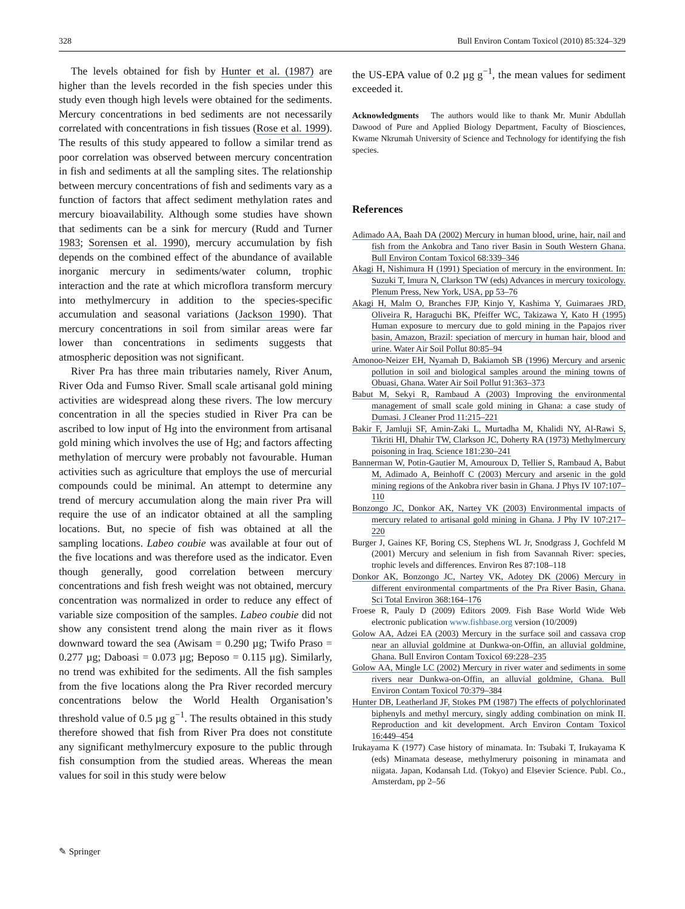328 Bull Environ Contam Toxicol (2010) 85:324–329
The levels obtained for fish by Hunter et al. (1987) are higher than the levels recorded in the fish species under this study even though high levels were obtained for the sediments. Mercury concentrations in bed sediments are not necessarily correlated with concentrations in fish tissues (Rose et al. 1999). The results of this study appeared to follow a similar trend as poor correlation was observed between mercury concentration in fish and sediments at all the sampling sites. The relationship between mercury concentrations of fish and sediments vary as a function of factors that affect sediment methylation rates and mercury bioavailability. Although some studies have shown that sediments can be a sink for mercury (Rudd and Turner 1983; Sorensen et al. 1990), mercury accumulation by fish depends on the combined effect of the abundance of available inorganic mercury in sediments/water column, trophic interaction and the rate at which microflora transform mercury into methylmercury in addition to the species-specific accumulation and seasonal variations (Jackson 1990). That mercury concentrations in soil from similar areas were far lower than concentrations in sediments suggests that atmospheric deposition was not significant.
River Pra has three main tributaries namely, River Anum, River Oda and Fumso River. Small scale artisanal gold mining activities are widespread along these rivers. The low mercury concentration in all the species studied in River Pra can be ascribed to low input of Hg into the environment from artisanal gold mining which involves the use of Hg; and factors affecting methylation of mercury were probably not favourable. Human activities such as agriculture that employs the use of mercurial compounds could be minimal. An attempt to determine any trend of mercury accumulation along the main river Pra will require the use of an indicator obtained at all the sampling locations. But, no specie of fish was obtained at all the sampling locations. Labeo coubie was available at four out of the five locations and was therefore used as the indicator. Even though generally, good correlation between mercury concentrations and fish fresh weight was not obtained, mercury concentration was normalized in order to reduce any effect of variable size composition of the samples. Labeo coubie did not show any consistent trend along the main river as it flows downward toward the sea (Awisam = 0.290 µg; Twifo Praso = 0.277 µg; Daboasi = 0.073 µg; Beposo = 0.115 µg). Similarly, no trend was exhibited for the sediments. All the fish samples from the five locations along the Pra River recorded mercury concentrations below the World Health Organisation’s threshold value of 0.5 µg g<sup>−1</sup>. The results obtained in this study therefore showed that fish from River Pra does not constitute any significant methylmercury exposure to the public through fish consumption from the studied areas. Whereas the mean values for soil in this study were below
the US-EPA value of 0.2 µg g<sup>−1</sup>, the mean values for sediment exceeded it.
Acknowledgments The authors would like to thank Mr. Munir Abdullah Dawood of Pure and Applied Biology Department, Faculty of Biosciences, Kwame Nkrumah University of Science and Technology for identifying the fish species.
References
Adimado AA, Baah DA (2002) Mercury in human blood, urine, hair, nail and fish from the Ankobra and Tano river Basin in South Western Ghana. Bull Environ Contam Toxicol 68:339–346
Akagi H, Nishimura H (1991) Speciation of mercury in the environment. In: Suzuki T, Imura N, Clarkson TW (eds) Advances in mercury toxicology. Plenum Press, New York, USA, pp 53–76
Akagi H, Malm O, Branches FJP, Kinjo Y, Kashima Y, Guimaraes JRD, Oliveira R, Haraguchi BK, Pfeiffer WC, Takizawa Y, Kato H (1995) Human exposure to mercury due to gold mining in the Papajos river basin, Amazon, Brazil: speciation of mercury in human hair, blood and urine. Water Air Soil Pollut 80:85–94
Amonoo-Neizer EH, Nyamah D, Bakiamoh SB (1996) Mercury and arsenic pollution in soil and biological samples around the mining towns of Obuasi, Ghana. Water Air Soil Pollut 91:363–373
Babut M, Sekyi R, Rambaud A (2003) Improving the environmental management of small scale gold mining in Ghana: a case study of Dumasi. J Cleaner Prod 11:215–221
Bakir F, Jamluji SF, Amin-Zaki L, Murtadha M, Khalidi NY, Al-Rawi S, Tikriti HI, Dhahir TW, Clarkson JC, Doherty RA (1973) Methylmercury poisoning in Iraq. Science 181:230–241
Bannerman W, Potin-Gautier M, Amouroux D, Tellier S, Rambaud A, Babut M, Adimado A, Beinhoff C (2003) Mercury and arsenic in the gold mining regions of the Ankobra river basin in Ghana. J Phys IV 107:107–110
Bonzongo JC, Donkor AK, Nartey VK (2003) Environmental impacts of mercury related to artisanal gold mining in Ghana. J Phy IV 107:217–220
Burger J, Gaines KF, Boring CS, Stephens WL Jr, Snodgrass J, Gochfeld M (2001) Mercury and selenium in fish from Savannah River: species, trophic levels and differences. Environ Res 87:108–118
Donkor AK, Bonzongo JC, Nartey VK, Adotey DK (2006) Mercury in different environmental compartments of the Pra River Basin, Ghana. Sci Total Environ 368:164–176
Froese R, Pauly D (2009) Editors 2009. Fish Base World Wide Web electronic publication www.fishbase.org version (10/2009)
Golow AA, Adzei EA (2003) Mercury in the surface soil and cassava crop near an alluvial goldmine at Dunkwa-on-Offin, an alluvial goldmine, Ghana. Bull Environ Contam Toxicol 69:228–235
Golow AA, Mingle LC (2002) Mercury in river water and sediments in some rivers near Dunkwa-on-Offin, an alluvial goldmine, Ghana. Bull Environ Contam Toxicol 70:379–384
Hunter DB, Leatherland JF, Stokes PM (1987) The effects of polychlorinated biphenyls and methyl mercury, singly adding combination on mink II. Reproduction and kit development. Arch Environ Contam Toxicol 16:449–454
Irukayama K (1977) Case history of minamata. In: Tsubaki T, Irukayama K (eds) Minamata desease, methylmerury poisoning in minamata and niigata. Japan, Kodansah Ltd. (Tokyo) and Elsevier Science. Publ. Co., Amsterdam, pp 2–56
✎ Springer